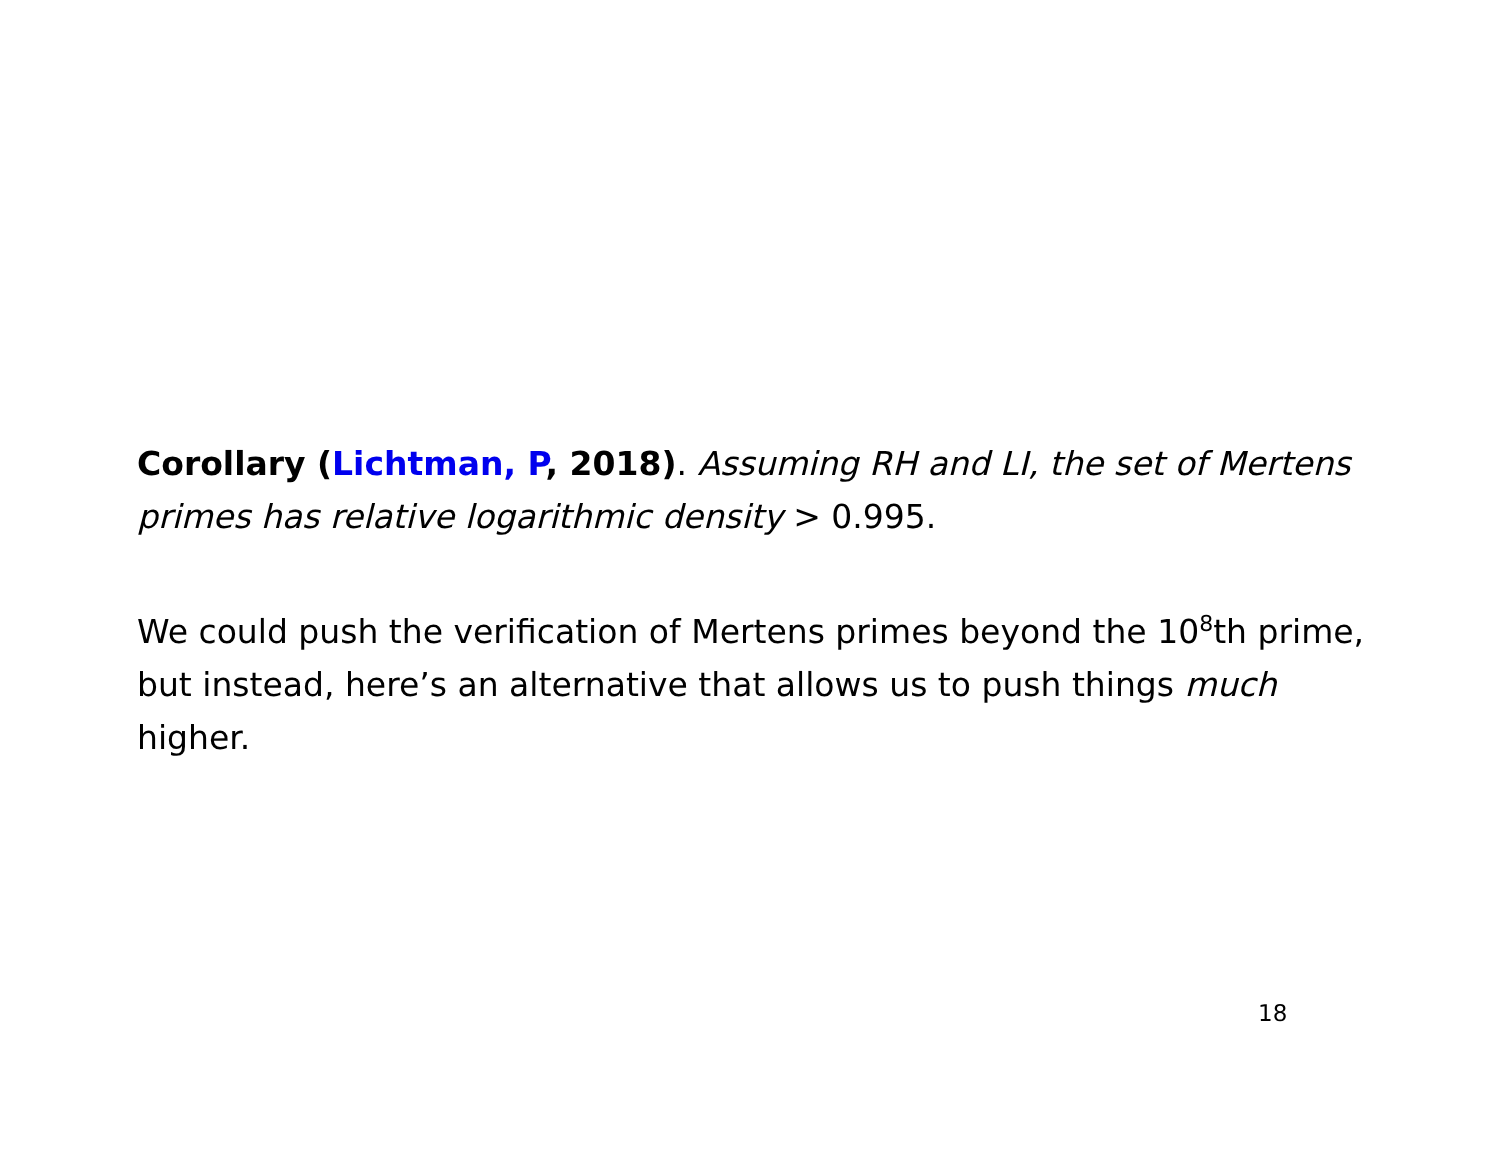Corollary (Lichtman, P, 2018). Assuming RH and LI, the set of Mertens primes has relative logarithmic density > 0.995.
We could push the verification of Mertens primes beyond the 10<sup>8</sup>th prime, but instead, here’s an alternative that allows us to push things much higher.
18